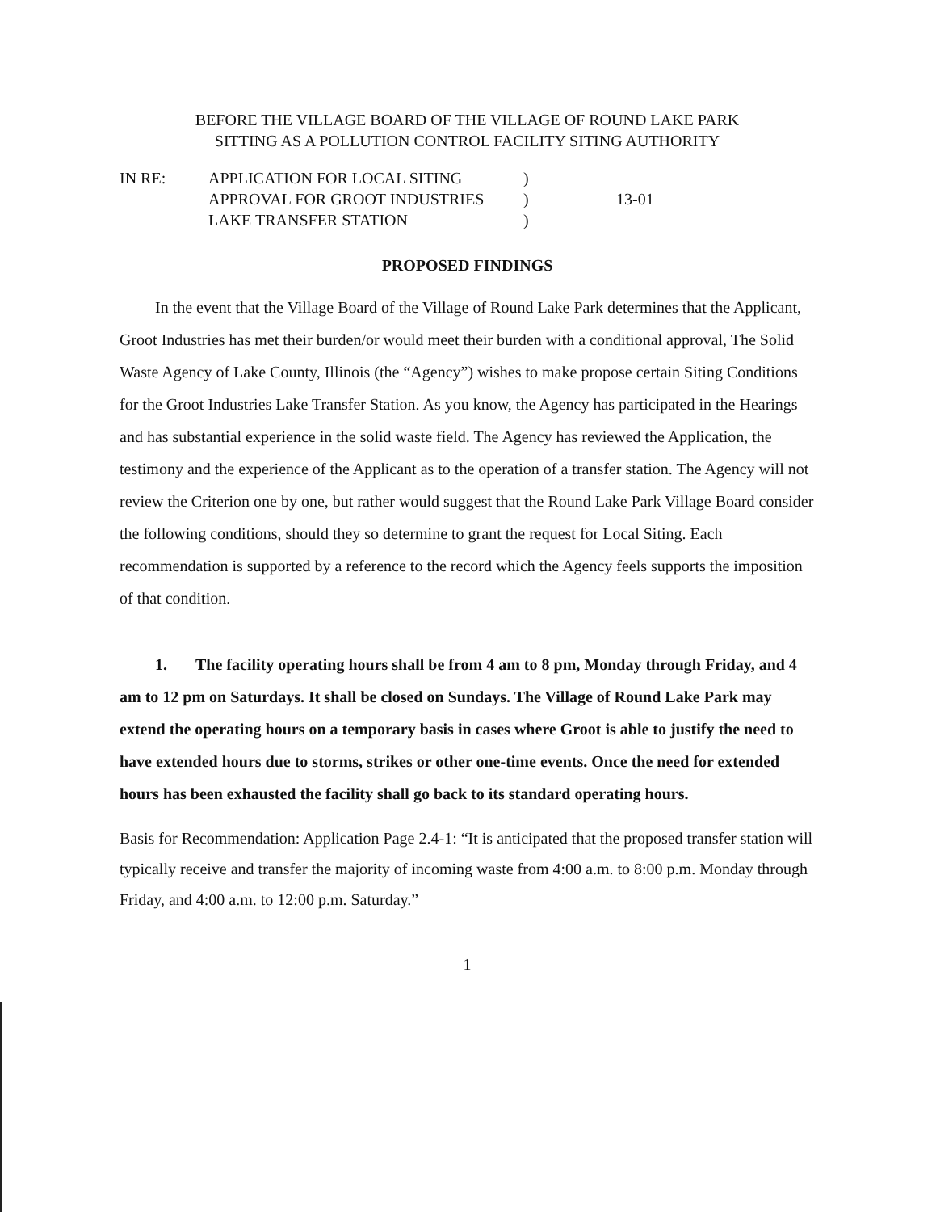BEFORE THE VILLAGE BOARD OF THE VILLAGE OF ROUND LAKE PARK
SITTING AS A POLLUTION CONTROL FACILITY SITING AUTHORITY
| IN RE: | APPLICATION FOR LOCAL SITING | ) | |
| | APPROVAL FOR GROOT INDUSTRIES | ) | 13-01 |
| | LAKE TRANSFER STATION | ) | |
PROPOSED FINDINGS
In the event that the Village Board of the Village of Round Lake Park determines that the Applicant, Groot Industries has met their burden/or would meet their burden with a conditional approval, The Solid Waste Agency of Lake County, Illinois (the “Agency”) wishes to make propose certain Siting Conditions for the Groot Industries Lake Transfer Station. As you know, the Agency has participated in the Hearings and has substantial experience in the solid waste field. The Agency has reviewed the Application, the testimony and the experience of the Applicant as to the operation of a transfer station. The Agency will not review the Criterion one by one, but rather would suggest that the Round Lake Park Village Board consider the following conditions, should they so determine to grant the request for Local Siting. Each recommendation is supported by a reference to the record which the Agency feels supports the imposition of that condition.
1. The facility operating hours shall be from 4 am to 8 pm, Monday through Friday, and 4 am to 12 pm on Saturdays. It shall be closed on Sundays. The Village of Round Lake Park may extend the operating hours on a temporary basis in cases where Groot is able to justify the need to have extended hours due to storms, strikes or other one-time events. Once the need for extended hours has been exhausted the facility shall go back to its standard operating hours.
Basis for Recommendation: Application Page 2.4-1: “It is anticipated that the proposed transfer station will typically receive and transfer the majority of incoming waste from 4:00 a.m. to 8:00 p.m. Monday through Friday, and 4:00 a.m. to 12:00 p.m. Saturday.”
1